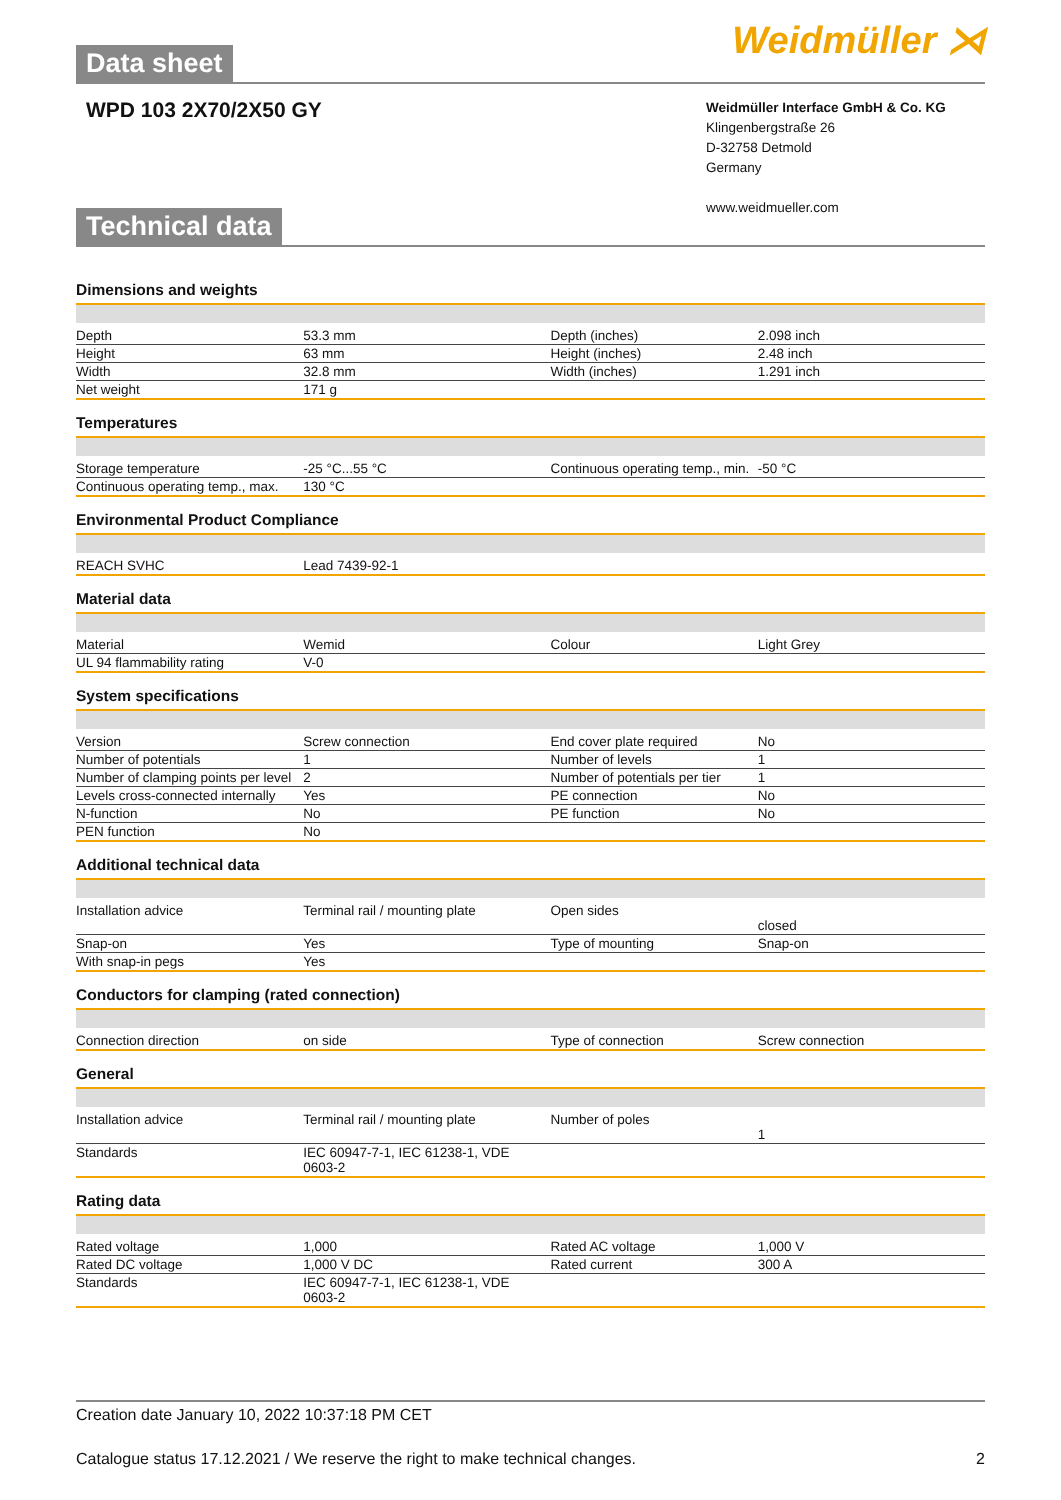Data sheet
Weidmüller ⋊
WPD 103 2X70/2X50 GY
Weidmüller Interface GmbH & Co. KG
Klingenbergstraße 26
D-32758 Detmold
Germany
www.weidmueller.com
Technical data
Dimensions and weights
| Depth | 53.3 mm | Depth (inches) | 2.098 inch |
| Height | 63 mm | Height (inches) | 2.48 inch |
| Width | 32.8 mm | Width (inches) | 1.291 inch |
| Net weight | 171 g | | |
Temperatures
| Storage temperature | -25 °C...55 °C | Continuous operating temp., min. | -50 °C |
| Continuous operating temp., max. | 130 °C | | |
Environmental Product Compliance
| REACH SVHC | Lead 7439-92-1 | | |
Material data
| Material | Wemid | Colour | Light Grey |
| UL 94 flammability rating | V-0 | | |
System specifications
| Version | Screw connection | End cover plate required | No |
| Number of potentials | 1 | Number of levels | 1 |
| Number of clamping points per level | 2 | Number of potentials per tier | 1 |
| Levels cross-connected internally | Yes | PE connection | No |
| N-function | No | PE function | No |
| PEN function | No | | |
Additional technical data
| Installation advice | Terminal rail / mounting plate | Open sides | closed |
| Snap-on | Yes | Type of mounting | Snap-on |
| With snap-in pegs | Yes | | |
Conductors for clamping (rated connection)
| Connection direction | on side | Type of connection | Screw connection |
General
| Installation advice | Terminal rail / mounting plate | Number of poles | 1 |
| Standards | IEC 60947-7-1, IEC 61238-1, VDE 0603-2 | | |
Rating data
| Rated voltage | 1,000 | Rated AC voltage | 1,000 V |
| Rated DC voltage | 1,000 V DC | Rated current | 300 A |
| Standards | IEC 60947-7-1, IEC 61238-1, VDE 0603-2 | | |
Creation date January 10, 2022 10:37:18 PM CET
Catalogue status 17.12.2021 / We reserve the right to make technical changes. 2